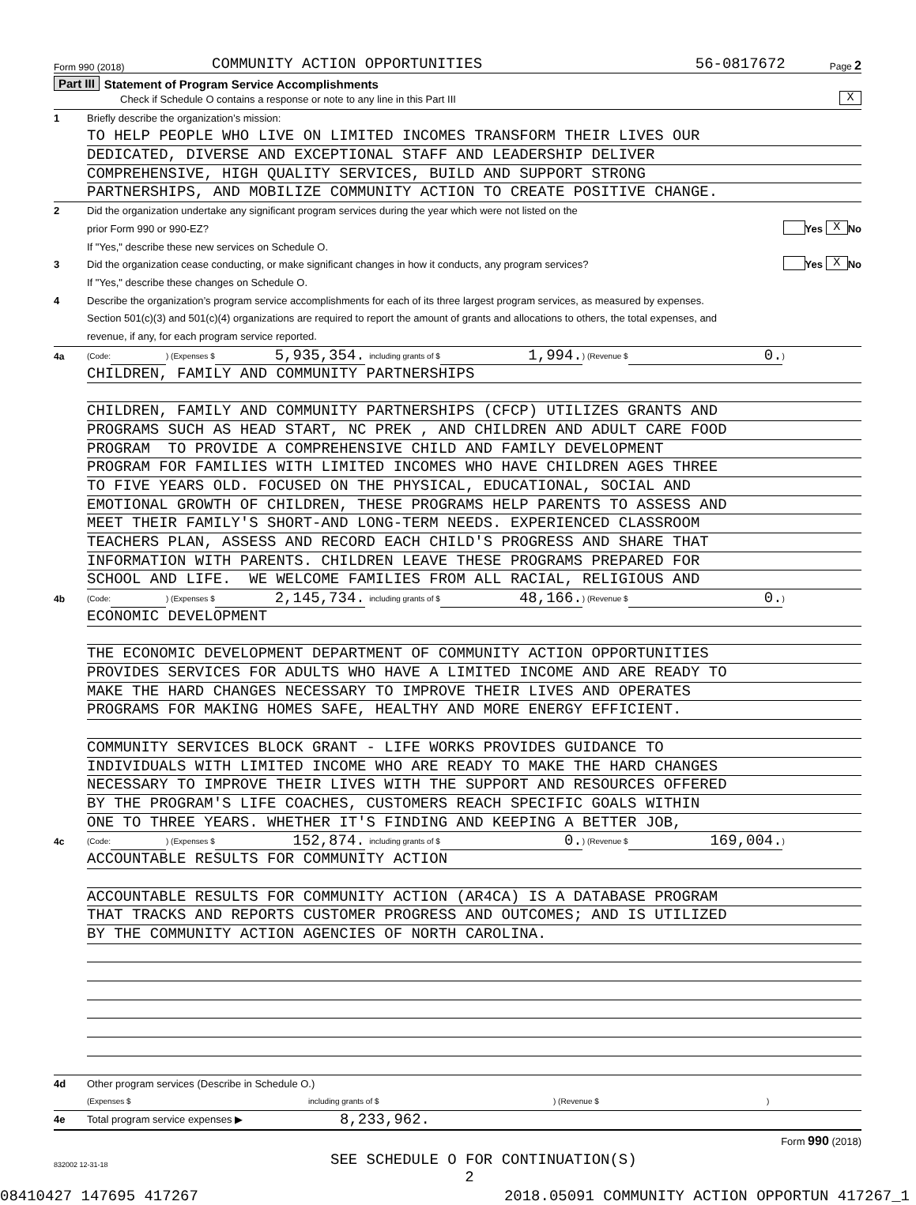Form 990 (2018) COMMUNITY ACTION OPPORTUNITIES 56-0817672 Page 2
Part III Statement of Program Service Accomplishments
Check if Schedule O contains a response or note to any line in this Part III X
1 Briefly describe the organization’s mission:
TO HELP PEOPLE WHO LIVE ON LIMITED INCOMES TRANSFORM THEIR LIVES OUR
DEDICATED, DIVERSE AND EXCEPTIONAL STAFF AND LEADERSHIP DELIVER
COMPREHENSIVE, HIGH QUALITY SERVICES, BUILD AND SUPPORT STRONG
PARTNERSHIPS, AND MOBILIZE COMMUNITY ACTION TO CREATE POSITIVE CHANGE.
2 Did the organization undertake any significant program services during the year which were not listed on the
prior Form 990 or 990-EZ? Yes X No
If "Yes," describe these new services on Schedule O.
3 Did the organization cease conducting, or make significant changes in how it conducts, any program services? Yes X No
If "Yes," describe these changes on Schedule O.
4 Describe the organization’s program service accomplishments for each of its three largest program services, as measured by expenses.
Section 501(c)(3) and 501(c)(4) organizations are required to report the amount of grants and allocations to others, the total expenses, and
revenue, if any, for each program service reported.
4a (Code: ) (Expenses $ 5,935,354. including grants of $ 1,994.) (Revenue $ 0.)
CHILDREN, FAMILY AND COMMUNITY PARTNERSHIPS
CHILDREN, FAMILY AND COMMUNITY PARTNERSHIPS (CFCP) UTILIZES GRANTS AND
PROGRAMS SUCH AS HEAD START, NC PREK , AND CHILDREN AND ADULT CARE FOOD
PROGRAM TO PROVIDE A COMPREHENSIVE CHILD AND FAMILY DEVELOPMENT
PROGRAM FOR FAMILIES WITH LIMITED INCOMES WHO HAVE CHILDREN AGES THREE
TO FIVE YEARS OLD. FOCUSED ON THE PHYSICAL, EDUCATIONAL, SOCIAL AND
EMOTIONAL GROWTH OF CHILDREN, THESE PROGRAMS HELP PARENTS TO ASSESS AND
MEET THEIR FAMILY'S SHORT-AND LONG-TERM NEEDS. EXPERIENCED CLASSROOM
TEACHERS PLAN, ASSESS AND RECORD EACH CHILD'S PROGRESS AND SHARE THAT
INFORMATION WITH PARENTS. CHILDREN LEAVE THESE PROGRAMS PREPARED FOR
SCHOOL AND LIFE. WE WELCOME FAMILIES FROM ALL RACIAL, RELIGIOUS AND
4b (Code: ) (Expenses $ 2,145,734. including grants of $ 48,166.) (Revenue $ 0.)
ECONOMIC DEVELOPMENT
THE ECONOMIC DEVELOPMENT DEPARTMENT OF COMMUNITY ACTION OPPORTUNITIES
PROVIDES SERVICES FOR ADULTS WHO HAVE A LIMITED INCOME AND ARE READY TO
MAKE THE HARD CHANGES NECESSARY TO IMPROVE THEIR LIVES AND OPERATES
PROGRAMS FOR MAKING HOMES SAFE, HEALTHY AND MORE ENERGY EFFICIENT.
COMMUNITY SERVICES BLOCK GRANT - LIFE WORKS PROVIDES GUIDANCE TO
INDIVIDUALS WITH LIMITED INCOME WHO ARE READY TO MAKE THE HARD CHANGES
NECESSARY TO IMPROVE THEIR LIVES WITH THE SUPPORT AND RESOURCES OFFERED
BY THE PROGRAM'S LIFE COACHES, CUSTOMERS REACH SPECIFIC GOALS WITHIN
ONE TO THREE YEARS. WHETHER IT'S FINDING AND KEEPING A BETTER JOB,
4c (Code: ) (Expenses $ 152,874. including grants of $ 0.) (Revenue $ 169,004.)
ACCOUNTABLE RESULTS FOR COMMUNITY ACTION
ACCOUNTABLE RESULTS FOR COMMUNITY ACTION (AR4CA) IS A DATABASE PROGRAM
THAT TRACKS AND REPORTS CUSTOMER PROGRESS AND OUTCOMES; AND IS UTILIZED
BY THE COMMUNITY ACTION AGENCIES OF NORTH CAROLINA.
4d Other program services (Describe in Schedule O.)
(Expenses $ including grants of $) (Revenue $)
4e Total program service expenses ▶ 8,233,962.
Form 990 (2018)
832002 12-31-18 SEE SCHEDULE O FOR CONTINUATION(S)
2
08410427 147695 417267 2018.05091 COMMUNITY ACTION OPPORTUN 417267_1